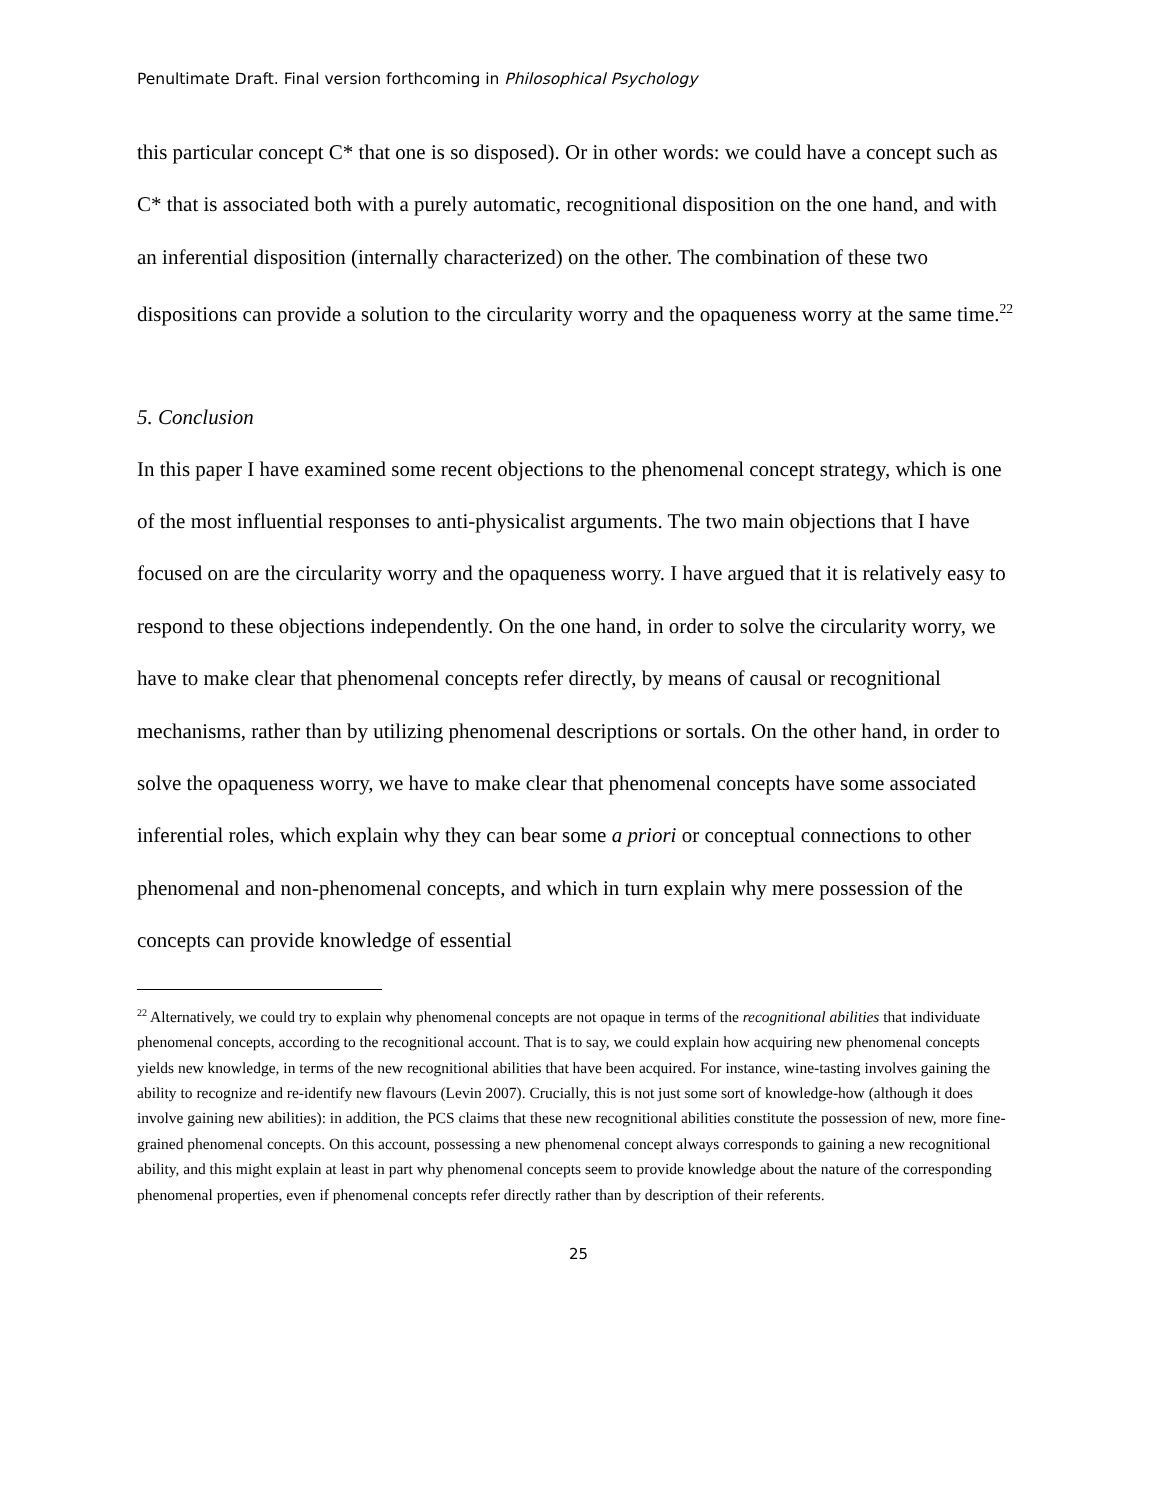Penultimate Draft. Final version forthcoming in Philosophical Psychology
this particular concept C* that one is so disposed). Or in other words: we could have a concept such as C* that is associated both with a purely automatic, recognitional disposition on the one hand, and with an inferential disposition (internally characterized) on the other. The combination of these two dispositions can provide a solution to the circularity worry and the opaqueness worry at the same time.<sup>22</sup>
5. Conclusion
In this paper I have examined some recent objections to the phenomenal concept strategy, which is one of the most influential responses to anti-physicalist arguments. The two main objections that I have focused on are the circularity worry and the opaqueness worry. I have argued that it is relatively easy to respond to these objections independently. On the one hand, in order to solve the circularity worry, we have to make clear that phenomenal concepts refer directly, by means of causal or recognitional mechanisms, rather than by utilizing phenomenal descriptions or sortals. On the other hand, in order to solve the opaqueness worry, we have to make clear that phenomenal concepts have some associated inferential roles, which explain why they can bear some a priori or conceptual connections to other phenomenal and non-phenomenal concepts, and which in turn explain why mere possession of the concepts can provide knowledge of essential
<sup>22</sup> Alternatively, we could try to explain why phenomenal concepts are not opaque in terms of the recognitional abilities that individuate phenomenal concepts, according to the recognitional account. That is to say, we could explain how acquiring new phenomenal concepts yields new knowledge, in terms of the new recognitional abilities that have been acquired. For instance, wine-tasting involves gaining the ability to recognize and re-identify new flavours (Levin 2007). Crucially, this is not just some sort of knowledge-how (although it does involve gaining new abilities): in addition, the PCS claims that these new recognitional abilities constitute the possession of new, more fine-grained phenomenal concepts. On this account, possessing a new phenomenal concept always corresponds to gaining a new recognitional ability, and this might explain at least in part why phenomenal concepts seem to provide knowledge about the nature of the corresponding phenomenal properties, even if phenomenal concepts refer directly rather than by description of their referents.
25